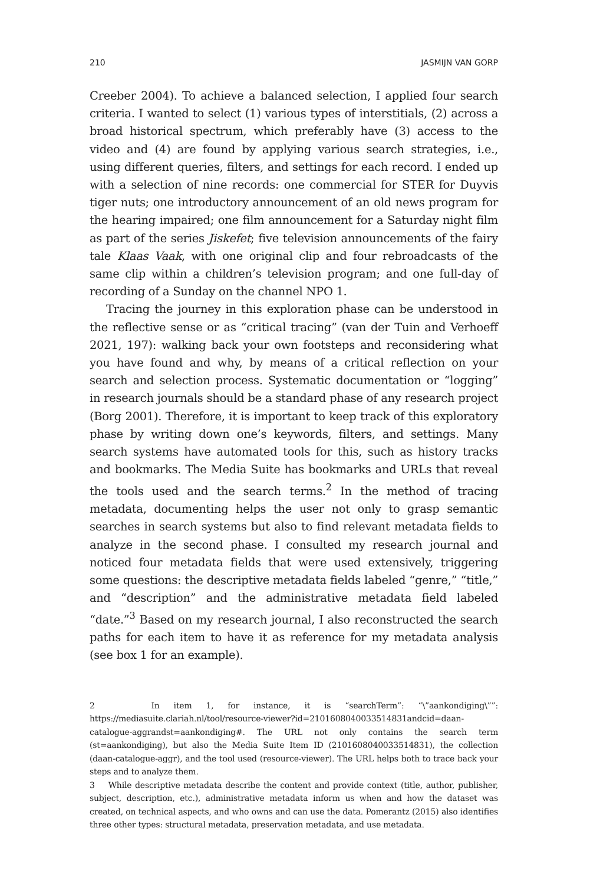210 JASMIJN VAN GORP
Creeber 2004). To achieve a balanced selection, I applied four search criteria. I wanted to select (1) various types of interstitials, (2) across a broad historical spectrum, which preferably have (3) access to the video and (4) are found by applying various search strategies, i.e., using different queries, filters, and settings for each record. I ended up with a selection of nine records: one commercial for STER for Duyvis tiger nuts; one introductory announcement of an old news program for the hearing impaired; one film announcement for a Saturday night film as part of the series Jiskefet; five television announcements of the fairy tale Klaas Vaak, with one original clip and four rebroadcasts of the same clip within a children’s television program; and one full-day of recording of a Sunday on the channel NPO 1.
Tracing the journey in this exploration phase can be understood in the reflective sense or as “critical tracing” (van der Tuin and Verhoeff 2021, 197): walking back your own footsteps and reconsidering what you have found and why, by means of a critical reflection on your search and selection process. Systematic documentation or “logging” in research journals should be a standard phase of any research project (Borg 2001). Therefore, it is important to keep track of this exploratory phase by writing down one’s keywords, filters, and settings. Many search systems have automated tools for this, such as history tracks and bookmarks. The Media Suite has bookmarks and URLs that reveal the tools used and the search terms.<sup>2</sup> In the method of tracing metadata, documenting helps the user not only to grasp semantic searches in search systems but also to find relevant metadata fields to analyze in the second phase. I consulted my research journal and noticed four metadata fields that were used extensively, triggering some questions: the descriptive metadata fields labeled “genre,” “title,” and “description” and the administrative metadata field labeled “date.”<sup>3</sup> Based on my research journal, I also reconstructed the search paths for each item to have it as reference for my metadata analysis (see box 1 for an example).
2 In item 1, for instance, it is “searchTerm”: “\”aankondiging\””: https://mediasuite.clariah.nl/tool/resource-viewer?id=2101608040033514831andcid=daan-catalogue-aggrandst=aankondiging#. The URL not only contains the search term (st=aankondiging), but also the Media Suite Item ID (2101608040033514831), the collection (daan-catalogue-aggr), and the tool used (resource-viewer). The URL helps both to trace back your steps and to analyze them.
3 While descriptive metadata describe the content and provide context (title, author, publisher, subject, description, etc.), administrative metadata inform us when and how the dataset was created, on technical aspects, and who owns and can use the data. Pomerantz (2015) also identifies three other types: structural metadata, preservation metadata, and use metadata.